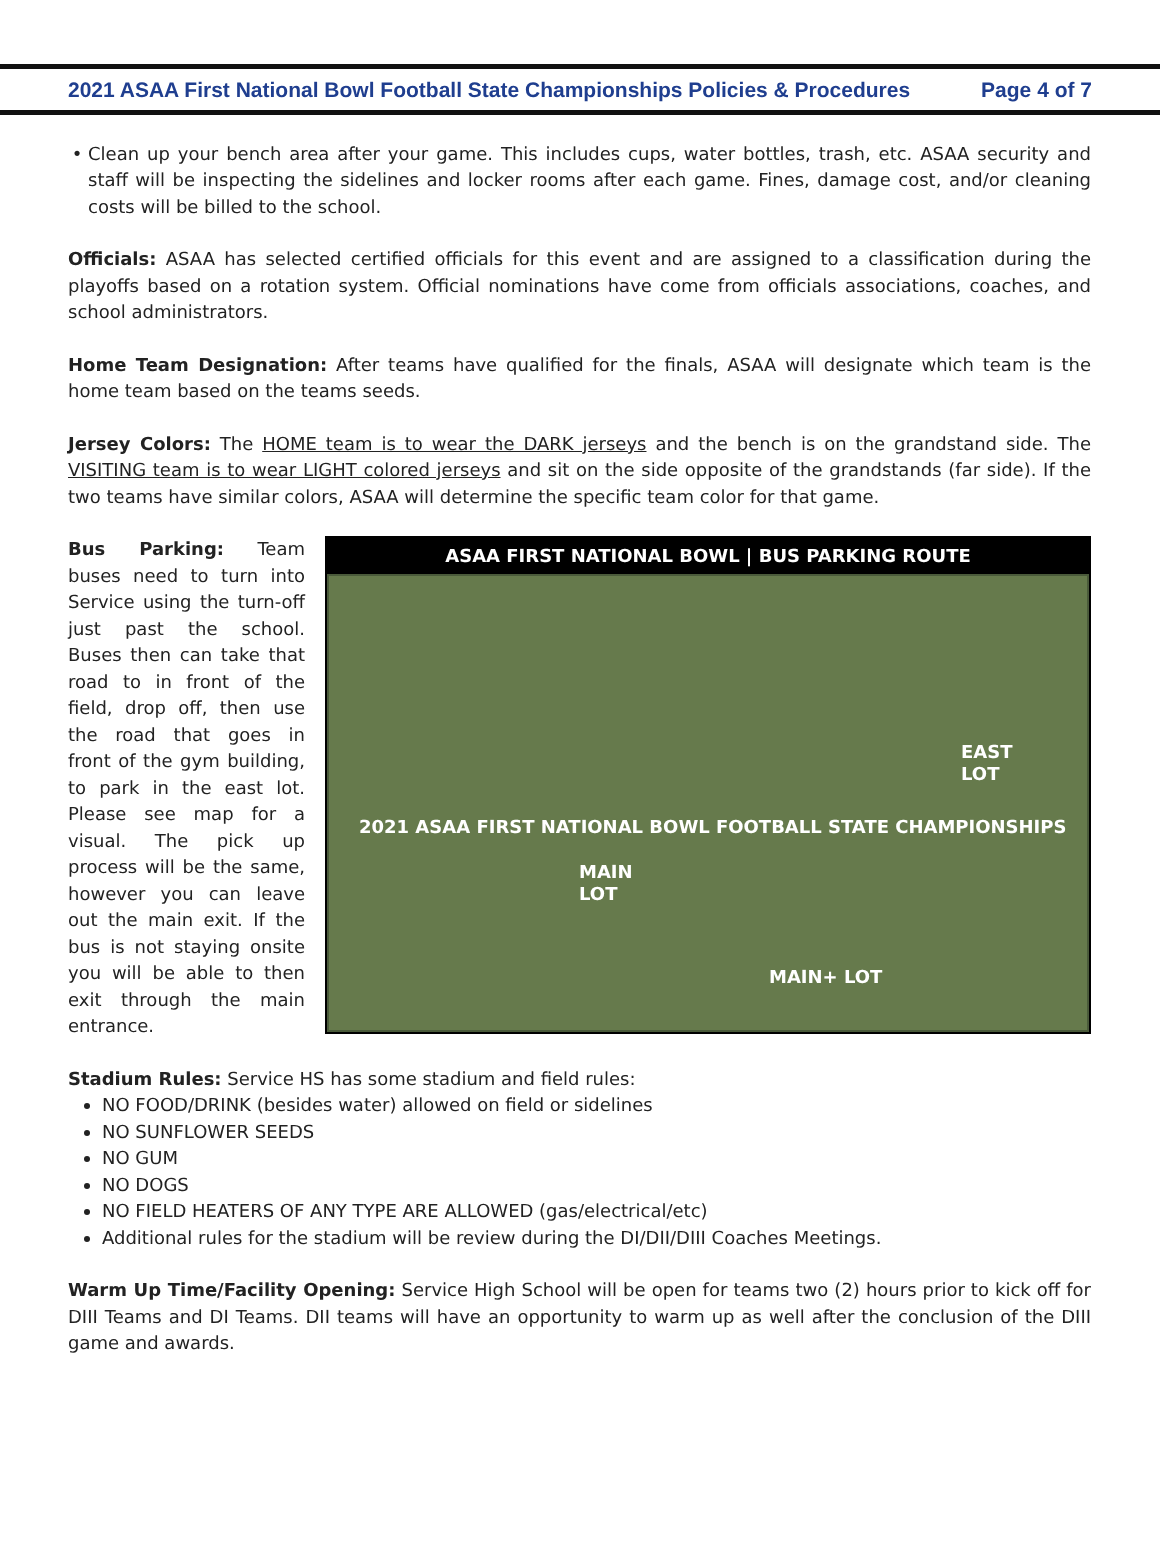2021 ASAA First National Bowl Football State Championships Policies & Procedures Page 4 of 7
Clean up your bench area after your game. This includes cups, water bottles, trash, etc. ASAA security and staff will be inspecting the sidelines and locker rooms after each game. Fines, damage cost, and/or cleaning costs will be billed to the school.
Officials: ASAA has selected certified officials for this event and are assigned to a classification during the playoffs based on a rotation system. Official nominations have come from officials associations, coaches, and school administrators.
Home Team Designation: After teams have qualified for the finals, ASAA will designate which team is the home team based on the teams seeds.
Jersey Colors: The HOME team is to wear the DARK jerseys and the bench is on the grandstand side. The VISITING team is to wear LIGHT colored jerseys and sit on the side opposite of the grandstands (far side). If the two teams have similar colors, ASAA ASAA FIRST NATIONAL BOWL | BUS PARKING ROUTE
MAIN
LOT
EAST
LOT
MAIN+ LOT
2021 ASAA FIRST NATIONAL BOWL FOOTBALL STATE CHAMPIONSHIPS will determine the specific team color for that game.
Bus Parking: Team buses need to turn into Service using the turn-off just past the school. Buses then can take that road to in front of the field, drop off, then use the road that goes in front of the gym building, to park in the east lot. Please see map for a visual. The pick up process will be the same, however you can leave out the main exit. If the bus is not staying onsite you will be able to then exit through the main entrance.
Stadium Rules: Service HS has some stadium and field rules:
NO FOOD/DRINK (besides water) allowed on field or sidelines
NO SUNFLOWER SEEDS
NO GUM
NO DOGS
NO FIELD HEATERS OF ANY TYPE ARE ALLOWED (gas/electrical/etc)
Additional rules for the stadium will be review during the DI/DII/DIII Coaches Meetings.
Warm Up Time/Facility Opening: Service High School will be open for teams two (2) hours prior to kick off for DIII Teams and DI Teams. DII teams will have an opportunity to warm up as well after the conclusion of the DIII game and awards.